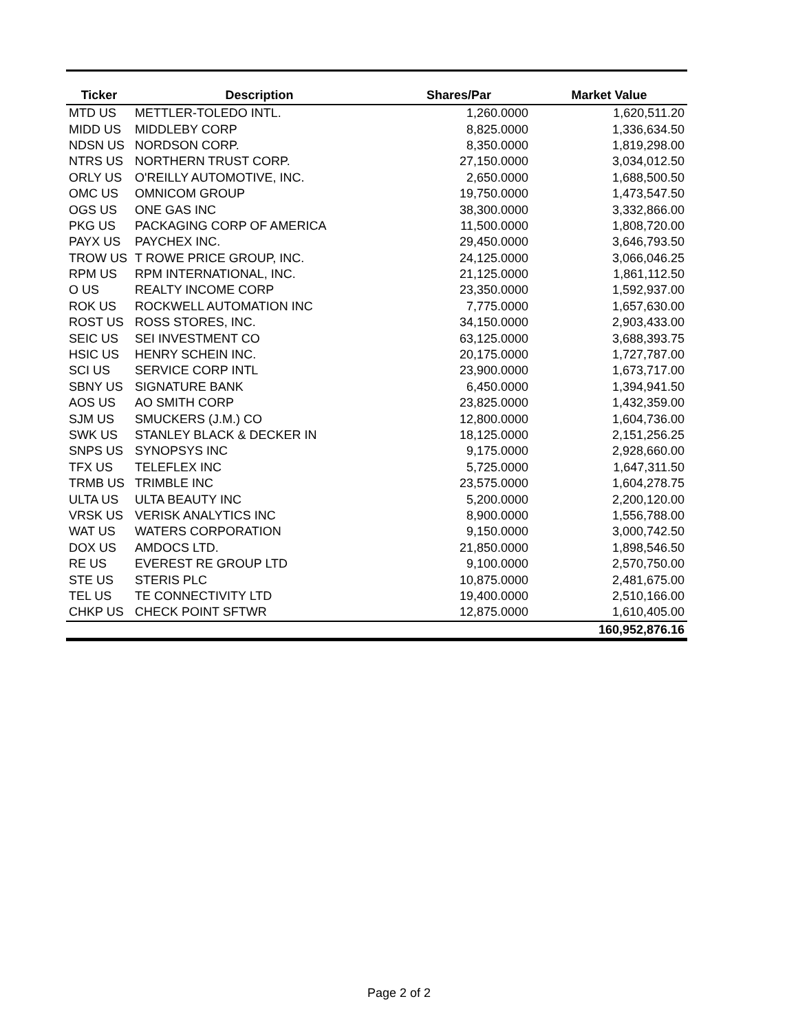| Ticker | Description | Shares/Par | Market Value |
| --- | --- | --- | --- |
| MTD US | METTLER-TOLEDO INTL. | 1,260.0000 | 1,620,511.20 |
| MIDD US | MIDDLEBY CORP | 8,825.0000 | 1,336,634.50 |
| NDSN US | NORDSON CORP. | 8,350.0000 | 1,819,298.00 |
| NTRS US | NORTHERN TRUST CORP. | 27,150.0000 | 3,034,012.50 |
| ORLY US | O'REILLY AUTOMOTIVE, INC. | 2,650.0000 | 1,688,500.50 |
| OMC US | OMNICOM GROUP | 19,750.0000 | 1,473,547.50 |
| OGS US | ONE GAS INC | 38,300.0000 | 3,332,866.00 |
| PKG US | PACKAGING CORP OF AMERICA | 11,500.0000 | 1,808,720.00 |
| PAYX US | PAYCHEX INC. | 29,450.0000 | 3,646,793.50 |
| TROW US | T ROWE PRICE GROUP, INC. | 24,125.0000 | 3,066,046.25 |
| RPM US | RPM INTERNATIONAL, INC. | 21,125.0000 | 1,861,112.50 |
| O US | REALTY INCOME CORP | 23,350.0000 | 1,592,937.00 |
| ROK US | ROCKWELL AUTOMATION INC | 7,775.0000 | 1,657,630.00 |
| ROST US | ROSS STORES, INC. | 34,150.0000 | 2,903,433.00 |
| SEIC US | SEI INVESTMENT CO | 63,125.0000 | 3,688,393.75 |
| HSIC US | HENRY SCHEIN INC. | 20,175.0000 | 1,727,787.00 |
| SCI US | SERVICE CORP INTL | 23,900.0000 | 1,673,717.00 |
| SBNY US | SIGNATURE BANK | 6,450.0000 | 1,394,941.50 |
| AOS US | AO SMITH CORP | 23,825.0000 | 1,432,359.00 |
| SJM US | SMUCKERS (J.M.) CO | 12,800.0000 | 1,604,736.00 |
| SWK US | STANLEY BLACK & DECKER IN | 18,125.0000 | 2,151,256.25 |
| SNPS US | SYNOPSYS INC | 9,175.0000 | 2,928,660.00 |
| TFX US | TELEFLEX INC | 5,725.0000 | 1,647,311.50 |
| TRMB US | TRIMBLE INC | 23,575.0000 | 1,604,278.75 |
| ULTA US | ULTA BEAUTY INC | 5,200.0000 | 2,200,120.00 |
| VRSK US | VERISK ANALYTICS INC | 8,900.0000 | 1,556,788.00 |
| WAT US | WATERS CORPORATION | 9,150.0000 | 3,000,742.50 |
| DOX US | AMDOCS LTD. | 21,850.0000 | 1,898,546.50 |
| RE US | EVEREST RE GROUP LTD | 9,100.0000 | 2,570,750.00 |
| STE US | STERIS PLC | 10,875.0000 | 2,481,675.00 |
| TEL US | TE CONNECTIVITY LTD | 19,400.0000 | 2,510,166.00 |
| CHKP US | CHECK POINT SFTWR | 12,875.0000 | 1,610,405.00 |
| | | | 160,952,876.16 |
Page 2 of 2